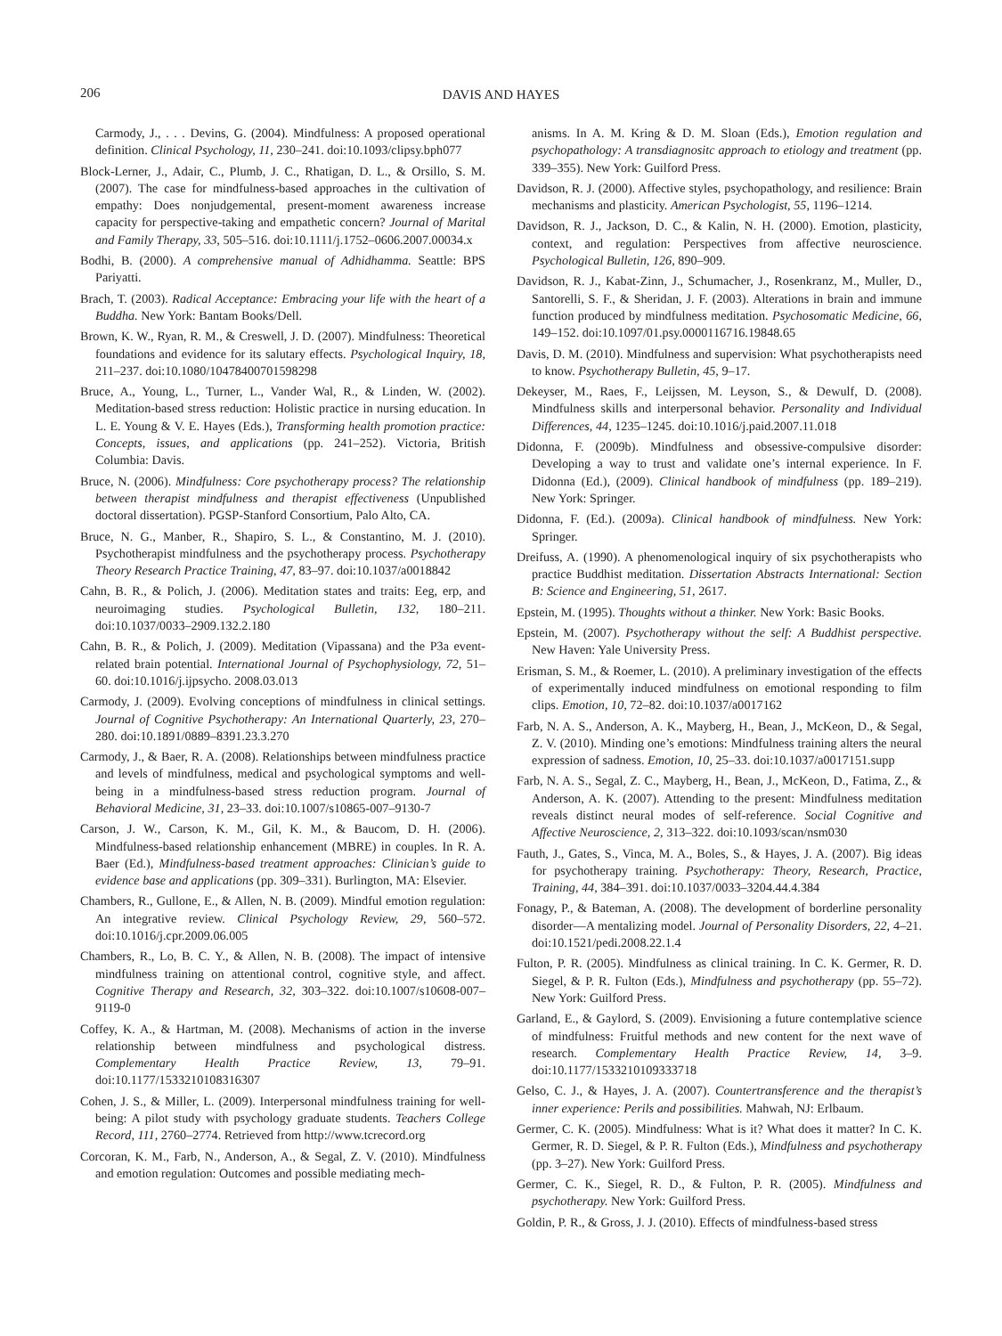206 DAVIS AND HAYES
Carmody, J., . . . Devins, G. (2004). Mindfulness: A proposed operational definition. Clinical Psychology, 11, 230–241. doi:10.1093/clipsy.bph077
Block-Lerner, J., Adair, C., Plumb, J. C., Rhatigan, D. L., & Orsillo, S. M. (2007). The case for mindfulness-based approaches in the cultivation of empathy: Does nonjudgemental, present-moment awareness increase capacity for perspective-taking and empathetic concern? Journal of Marital and Family Therapy, 33, 505–516. doi:10.1111/j.1752–0606.2007.00034.x
Bodhi, B. (2000). A comprehensive manual of Adhidhamma. Seattle: BPS Pariyatti.
Brach, T. (2003). Radical Acceptance: Embracing your life with the heart of a Buddha. New York: Bantam Books/Dell.
Brown, K. W., Ryan, R. M., & Creswell, J. D. (2007). Mindfulness: Theoretical foundations and evidence for its salutary effects. Psychological Inquiry, 18, 211–237. doi:10.1080/10478400701598298
Bruce, A., Young, L., Turner, L., Vander Wal, R., & Linden, W. (2002). Meditation-based stress reduction: Holistic practice in nursing education. In L. E. Young & V. E. Hayes (Eds.), Transforming health promotion practice: Concepts, issues, and applications (pp. 241–252). Victoria, British Columbia: Davis.
Bruce, N. (2006). Mindfulness: Core psychotherapy process? The relationship between therapist mindfulness and therapist effectiveness (Unpublished doctoral dissertation). PGSP-Stanford Consortium, Palo Alto, CA.
Bruce, N. G., Manber, R., Shapiro, S. L., & Constantino, M. J. (2010). Psychotherapist mindfulness and the psychotherapy process. Psychotherapy Theory Research Practice Training, 47, 83–97. doi:10.1037/a0018842
Cahn, B. R., & Polich, J. (2006). Meditation states and traits: Eeg, erp, and neuroimaging studies. Psychological Bulletin, 132, 180–211. doi:10.1037/0033–2909.132.2.180
Cahn, B. R., & Polich, J. (2009). Meditation (Vipassana) and the P3a event-related brain potential. International Journal of Psychophysiology, 72, 51–60. doi:10.1016/j.ijpsycho. 2008.03.013
Carmody, J. (2009). Evolving conceptions of mindfulness in clinical settings. Journal of Cognitive Psychotherapy: An International Quarterly, 23, 270–280. doi:10.1891/0889–8391.23.3.270
Carmody, J., & Baer, R. A. (2008). Relationships between mindfulness practice and levels of mindfulness, medical and psychological symptoms and well-being in a mindfulness-based stress reduction program. Journal of Behavioral Medicine, 31, 23–33. doi:10.1007/s10865-007–9130-7
Carson, J. W., Carson, K. M., Gil, K. M., & Baucom, D. H. (2006). Mindfulness-based relationship enhancement (MBRE) in couples. In R. A. Baer (Ed.), Mindfulness-based treatment approaches: Clinician’s guide to evidence base and applications (pp. 309–331). Burlington, MA: Elsevier.
Chambers, R., Gullone, E., & Allen, N. B. (2009). Mindful emotion regulation: An integrative review. Clinical Psychology Review, 29, 560–572. doi:10.1016/j.cpr.2009.06.005
Chambers, R., Lo, B. C. Y., & Allen, N. B. (2008). The impact of intensive mindfulness training on attentional control, cognitive style, and affect. Cognitive Therapy and Research, 32, 303–322. doi:10.1007/s10608-007–9119-0
Coffey, K. A., & Hartman, M. (2008). Mechanisms of action in the inverse relationship between mindfulness and psychological distress. Complementary Health Practice Review, 13, 79–91. doi:10.1177/1533210108316307
Cohen, J. S., & Miller, L. (2009). Interpersonal mindfulness training for well-being: A pilot study with psychology graduate students. Teachers College Record, 111, 2760–2774. Retrieved from http://www.tcrecord.org
Corcoran, K. M., Farb, N., Anderson, A., & Segal, Z. V. (2010). Mindfulness and emotion regulation: Outcomes and possible mediating mech-
anisms. In A. M. Kring & D. M. Sloan (Eds.), Emotion regulation and psychopathology: A transdiagnositc approach to etiology and treatment (pp. 339–355). New York: Guilford Press.
Davidson, R. J. (2000). Affective styles, psychopathology, and resilience: Brain mechanisms and plasticity. American Psychologist, 55, 1196–1214.
Davidson, R. J., Jackson, D. C., & Kalin, N. H. (2000). Emotion, plasticity, context, and regulation: Perspectives from affective neuroscience. Psychological Bulletin, 126, 890–909.
Davidson, R. J., Kabat-Zinn, J., Schumacher, J., Rosenkranz, M., Muller, D., Santorelli, S. F., & Sheridan, J. F. (2003). Alterations in brain and immune function produced by mindfulness meditation. Psychosomatic Medicine, 66, 149–152. doi:10.1097/01.psy.0000116716.19848.65
Davis, D. M. (2010). Mindfulness and supervision: What psychotherapists need to know. Psychotherapy Bulletin, 45, 9–17.
Dekeyser, M., Raes, F., Leijssen, M. Leyson, S., & Dewulf, D. (2008). Mindfulness skills and interpersonal behavior. Personality and Individual Differences, 44, 1235–1245. doi:10.1016/j.paid.2007.11.018
Didonna, F. (2009b). Mindfulness and obsessive-compulsive disorder: Developing a way to trust and validate one’s internal experience. In F. Didonna (Ed.), (2009). Clinical handbook of mindfulness (pp. 189–219). New York: Springer.
Didonna, F. (Ed.). (2009a). Clinical handbook of mindfulness. New York: Springer.
Dreifuss, A. (1990). A phenomenological inquiry of six psychotherapists who practice Buddhist meditation. Dissertation Abstracts International: Section B: Science and Engineering, 51, 2617.
Epstein, M. (1995). Thoughts without a thinker. New York: Basic Books.
Epstein, M. (2007). Psychotherapy without the self: A Buddhist perspective. New Haven: Yale University Press.
Erisman, S. M., & Roemer, L. (2010). A preliminary investigation of the effects of experimentally induced mindfulness on emotional responding to film clips. Emotion, 10, 72–82. doi:10.1037/a0017162
Farb, N. A. S., Anderson, A. K., Mayberg, H., Bean, J., McKeon, D., & Segal, Z. V. (2010). Minding one’s emotions: Mindfulness training alters the neural expression of sadness. Emotion, 10, 25–33. doi:10.1037/a0017151.supp
Farb, N. A. S., Segal, Z. C., Mayberg, H., Bean, J., McKeon, D., Fatima, Z., & Anderson, A. K. (2007). Attending to the present: Mindfulness meditation reveals distinct neural modes of self-reference. Social Cognitive and Affective Neuroscience, 2, 313–322. doi:10.1093/scan/nsm030
Fauth, J., Gates, S., Vinca, M. A., Boles, S., & Hayes, J. A. (2007). Big ideas for psychotherapy training. Psychotherapy: Theory, Research, Practice, Training, 44, 384–391. doi:10.1037/0033–3204.44.4.384
Fonagy, P., & Bateman, A. (2008). The development of borderline personality disorder—A mentalizing model. Journal of Personality Disorders, 22, 4–21. doi:10.1521/pedi.2008.22.1.4
Fulton, P. R. (2005). Mindfulness as clinical training. In C. K. Germer, R. D. Siegel, & P. R. Fulton (Eds.), Mindfulness and psychotherapy (pp. 55–72). New York: Guilford Press.
Garland, E., & Gaylord, S. (2009). Envisioning a future contemplative science of mindfulness: Fruitful methods and new content for the next wave of research. Complementary Health Practice Review, 14, 3–9. doi:10.1177/1533210109333718
Gelso, C. J., & Hayes, J. A. (2007). Countertransference and the therapist’s inner experience: Perils and possibilities. Mahwah, NJ: Erlbaum.
Germer, C. K. (2005). Mindfulness: What is it? What does it matter? In C. K. Germer, R. D. Siegel, & P. R. Fulton (Eds.), Mindfulness and psychotherapy (pp. 3–27). New York: Guilford Press.
Germer, C. K., Siegel, R. D., & Fulton, P. R. (2005). Mindfulness and psychotherapy. New York: Guilford Press.
Goldin, P. R., & Gross, J. J. (2010). Effects of mindfulness-based stress